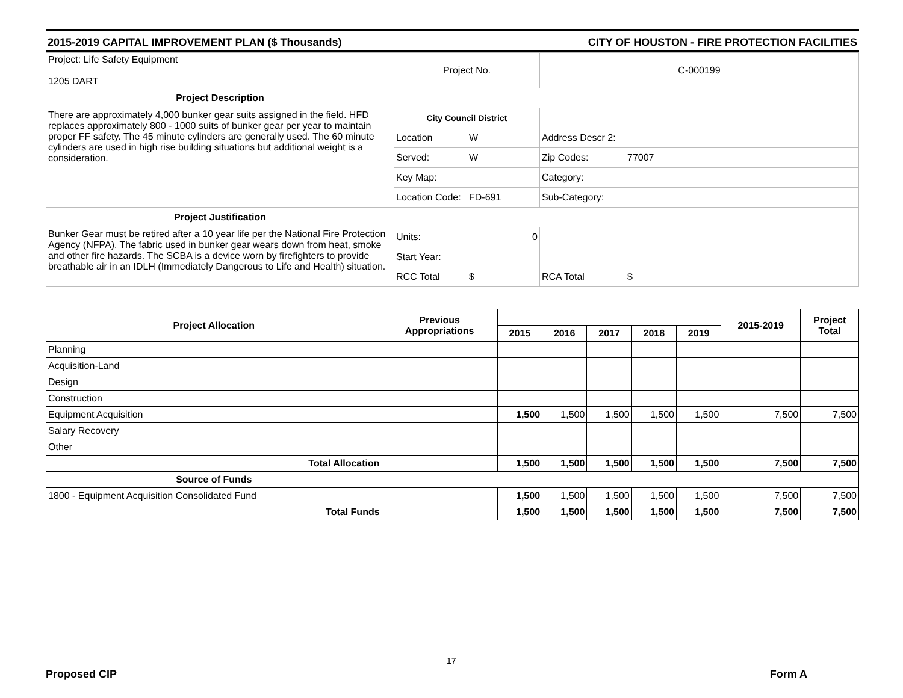2015-2019 CAPITAL IMPROVEMENT PLAN ($ Thousands) CITY OF HOUSTON - FIRE PROTECTION FACILITIES
| Project: Life Safety Equipment 1205 DART | Project No. | | C-000199 | |
| Project Description | | | | |
| There are approximately 4,000 bunker gear suits assigned in the field. HFD replaces approximately 800 - 1000 suits of bunker gear per year to maintain proper FF safety. The 45 minute cylinders are generally used. The 60 minute cylinders are used in high rise building situations but additional weight is a consideration. | City Council District | | | |
| | Location | W | Address Descr 2: | |
| | Served: | W | Zip Codes: | 77007 |
| | Key Map: | | Category: | |
| | Location Code: | FD-691 | Sub-Category: | |
| Project Justification | | | | |
| Bunker Gear must be retired after a 10 year life per the National Fire Protection Agency (NFPA). The fabric used in bunker gear wears down from heat, smoke and other fire hazards. The SCBA is a device worn by firefighters to provide breathable air in an IDLH (Immediately Dangerous to Life and Health) situation. | Units: | 0 | | |
| | Start Year: | | | |
| | RCC Total | $ | RCA Total | $ |
| Project Allocation | Previous Appropriations | | | | | | 2015-2019 | Project Total |
| --- | --- | --- | --- | --- | --- | --- | --- | --- |
| | | 2015 | 2016 | 2017 | 2018 | 2019 | | |
| Planning | | | | | | | | |
| Acquisition-Land | | | | | | | | |
| Design | | | | | | | | |
| Construction | | | | | | | | |
| Equipment Acquisition | | 1,500 | 1,500 | 1,500 | 1,500 | 1,500 | 7,500 | 7,500 |
| Salary Recovery | | | | | | | | |
| Other | | | | | | | | |
| Total Allocation | | 1,500 | 1,500 | 1,500 | 1,500 | 1,500 | 7,500 | 7,500 |
| Source of Funds | | | | | | | | |
| 1800 - Equipment Acquisition Consolidated Fund | | 1,500 | 1,500 | 1,500 | 1,500 | 1,500 | 7,500 | 7,500 |
| Total Funds | | 1,500 | 1,500 | 1,500 | 1,500 | 1,500 | 7,500 | 7,500 |
17
Proposed CIP Form A